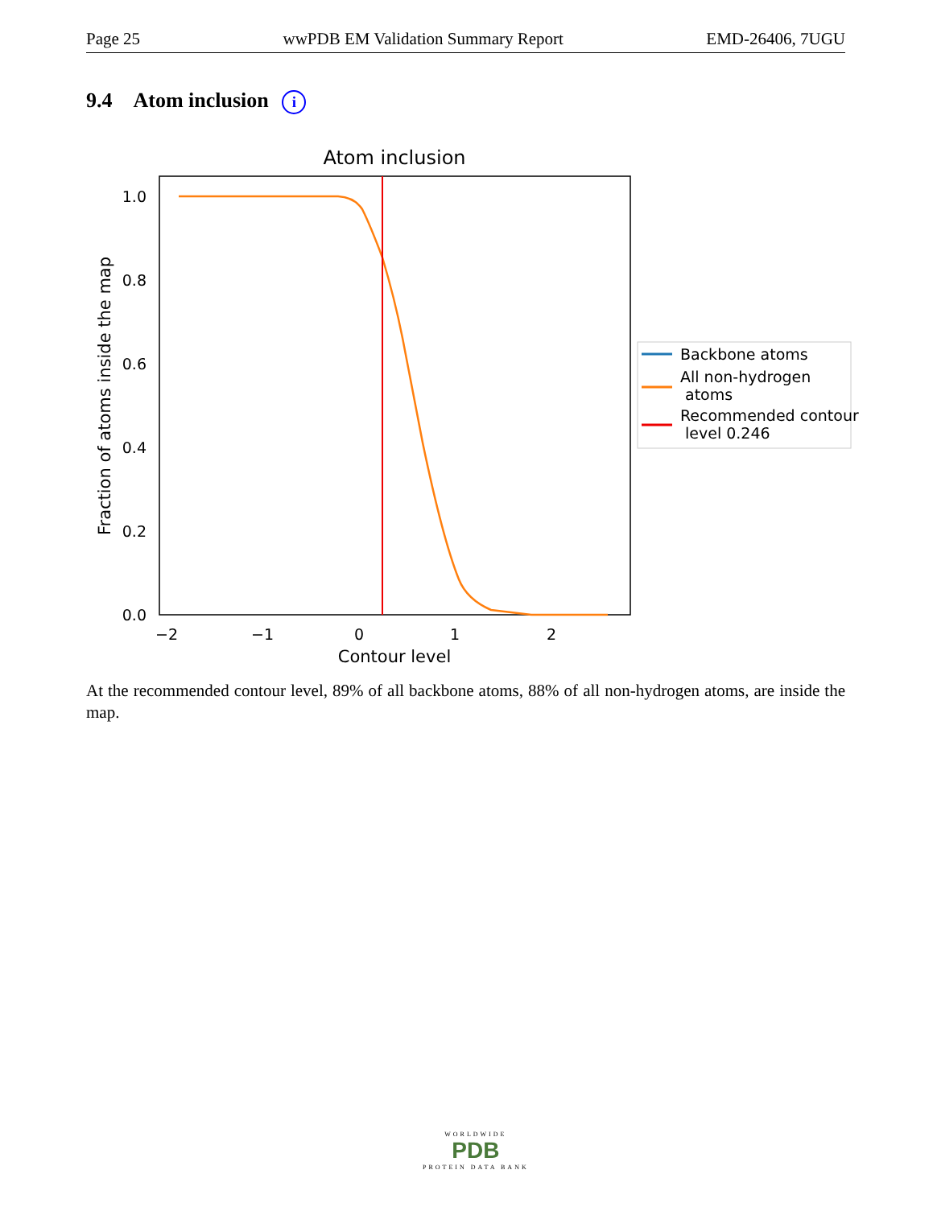Page 25 wwPDB EM Validation Summary Report EMD-26406, 7UGU
9.4 Atom inclusion i
Atom inclusion
1.0
0.8
0.6
0.4
0.2
0.0
−2
−1
0
1
2
Contour level
Fraction of atoms inside the map
Backbone atoms
All non-hydrogen
atoms
Recommended contour
level 0.246
At the recommended contour level, 89% of all backbone atoms, 88% of all non-hydrogen atoms, are inside the map.
WORLDWIDE
PDB
PROTEIN DATA BANK